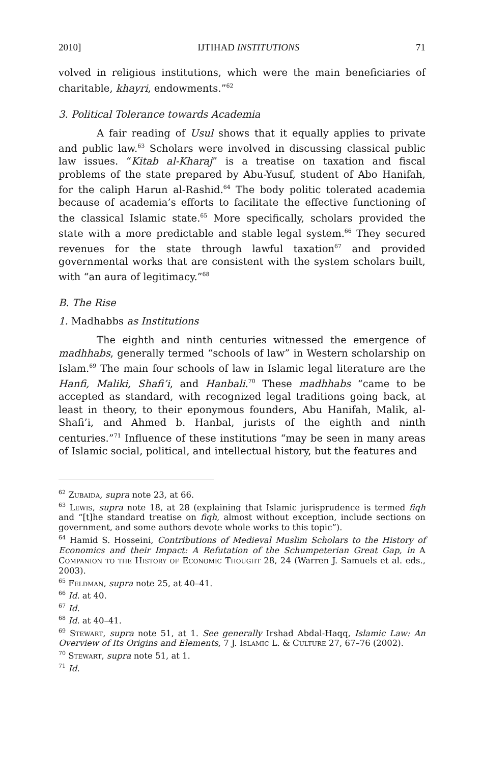2010] IJTIHAD INSTITUTIONS 71
volved in religious institutions, which were the main beneficiaries of charitable, khayri, endowments.”<sup>62</sup>
3. Political Tolerance towards Academia
A fair reading of Usul shows that it equally applies to private and public law.<sup>63</sup> Scholars were involved in discussing classical public law issues. “Kitab al-Kharaj” is a treatise on taxation and fiscal problems of the state prepared by Abu-Yusuf, student of Abo Hanifah, for the caliph Harun al-Rashid.<sup>64</sup> The body politic tolerated academia because of academia’s efforts to facilitate the effective functioning of the classical Islamic state.<sup>65</sup> More specifically, scholars provided the state with a more predictable and stable legal system.<sup>66</sup> They secured revenues for the state through lawful taxation<sup>67</sup> and provided governmental works that are consistent with the system scholars built, with “an aura of legitimacy.”<sup>68</sup>
B. The Rise
1. Madhabbs as Institutions
The eighth and ninth centuries witnessed the emergence of madhhabs, generally termed “schools of law” in Western scholarship on Islam.<sup>69</sup> The main four schools of law in Islamic legal literature are the Hanfi, Maliki, Shafi’i, and Hanbali.<sup>70</sup> These madhhabs “came to be accepted as standard, with recognized legal traditions going back, at least in theory, to their eponymous founders, Abu Hanifah, Malik, al-Shafi’i, and Ahmed b. Hanbal, jurists of the eighth and ninth centuries.”<sup>71</sup> Influence of these institutions “may be seen in many areas of Islamic social, political, and intellectual history, but the features and
<sup>62</sup> Zubaida, supra note 23, at 66.
<sup>63</sup> Lewis, supra note 18, at 28 (explaining that Islamic jurisprudence is termed fiqh and “[t]he standard treatise on fiqh, almost without exception, include sections on government, and some authors devote whole works to this topic”).
<sup>64</sup> Hamid S. Hosseini, Contributions of Medieval Muslim Scholars to the History of Economics and their Impact: A Refutation of the Schumpeterian Great Gap, in A Companion to the History of Economic Thought 28, 24 (Warren J. Samuels et al. eds., 2003).
<sup>65</sup> Feldman, supra note 25, at 40–41.
<sup>66</sup> Id. at 40.
<sup>67</sup> Id.
<sup>68</sup> Id. at 40–41.
<sup>69</sup> Stewart, supra note 51, at 1. See generally Irshad Abdal-Haqq, Islamic Law: An Overview of Its Origins and Elements, 7 J. Islamic L. & Culture 27, 67–76 (2002).
<sup>70</sup> Stewart, supra note 51, at 1.
<sup>71</sup> Id.